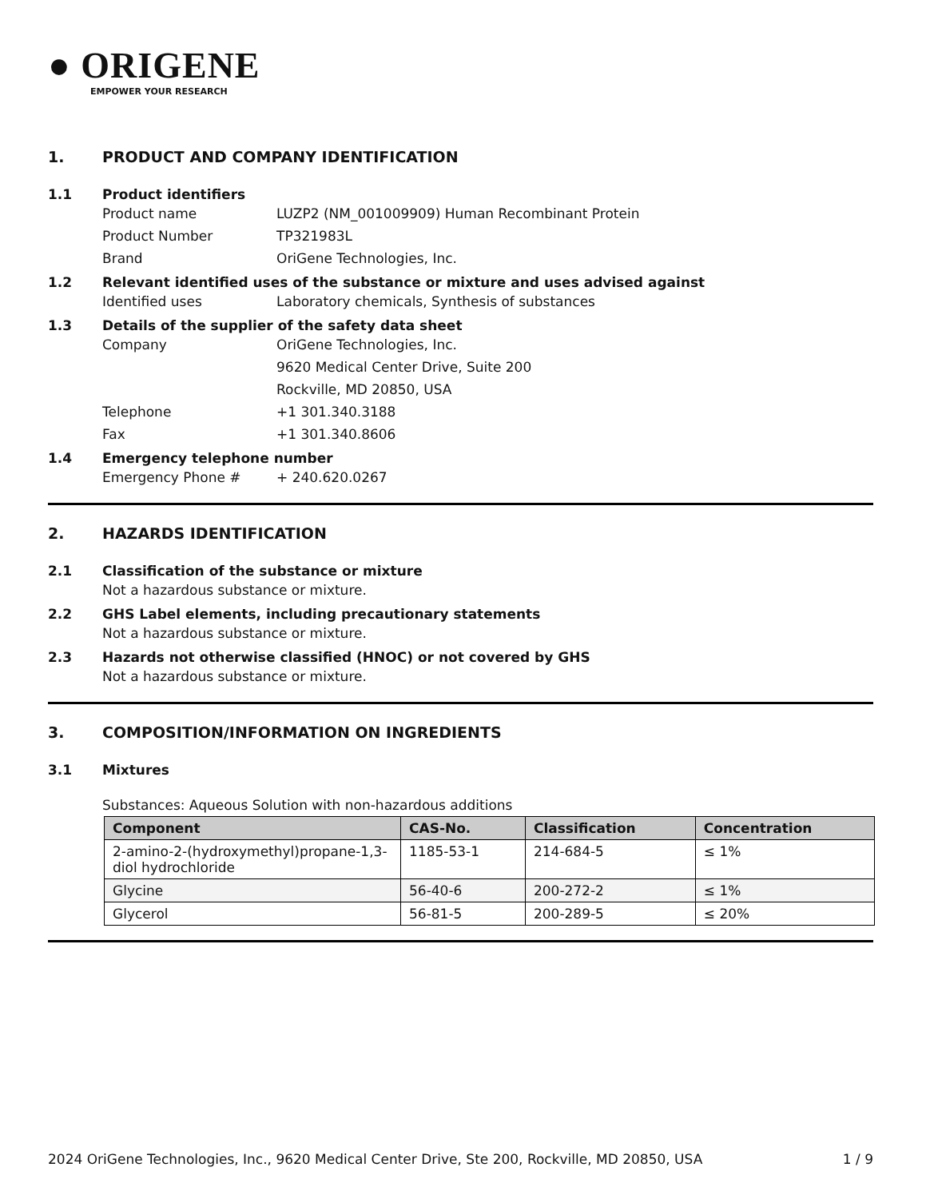● ORIGENE
EMPOWER YOUR RESEARCH
1. PRODUCT AND COMPANY IDENTIFICATION
1.1 Product identifiers
Product name LUZP2 (NM_001009909) Human Recombinant Protein
Product Number TP321983L
Brand OriGene Technologies, Inc.
1.2 Relevant identified uses of the substance or mixture and uses advised against
Identified uses Laboratory chemicals, Synthesis of substances
1.3 Details of the supplier of the safety data sheet
Company OriGene Technologies, Inc.
9620 Medical Center Drive, Suite 200
Rockville, MD 20850, USA
Telephone +1 301.340.3188
Fax +1 301.340.8606
1.4 Emergency telephone number
Emergency Phone # + 240.620.0267
2. HAZARDS IDENTIFICATION
2.1 Classification of the substance or mixture
Not a hazardous substance or mixture.
2.2 GHS Label elements, including precautionary statements
Not a hazardous substance or mixture.
2.3 Hazards not otherwise classified (HNOC) or not covered by GHS
Not a hazardous substance or mixture.
3. COMPOSITION/INFORMATION ON INGREDIENTS
3.1 Mixtures
Substances: Aqueous Solution with non-hazardous additions
| Component | CAS-No. | Classification | Concentration |
| --- | --- | --- | --- |
| 2-amino-2-(hydroxymethyl)propane-1,3-diol hydrochloride | 1185-53-1 | 214-684-5 | ≤ 1% |
| Glycine | 56-40-6 | 200-272-2 | ≤ 1% |
| Glycerol | 56-81-5 | 200-289-5 | ≤ 20% |
2024 OriGene Technologies, Inc., 9620 Medical Center Drive, Ste 200, Rockville, MD 20850, USA 1 / 9